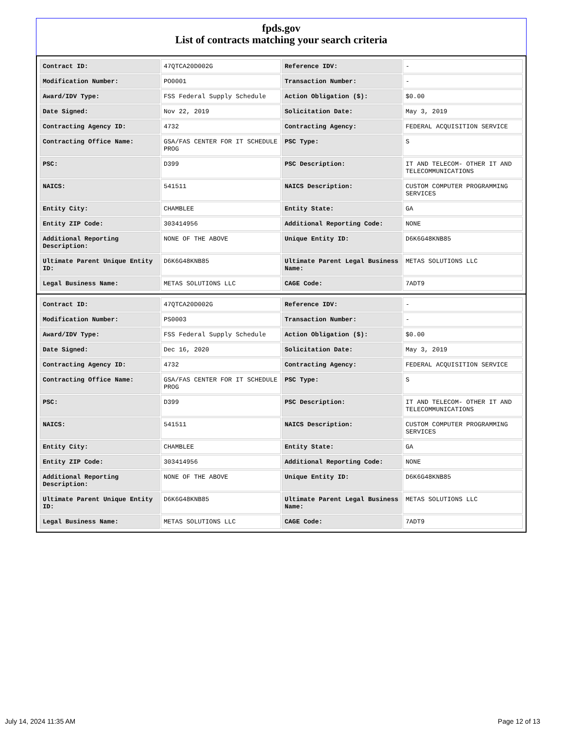fpds.gov
List of contracts matching your search criteria
| Contract ID: | 47QTCA20D002G | Reference IDV: | - |
| Modification Number: | PO0001 | Transaction Number: | - |
| Award/IDV Type: | FSS Federal Supply Schedule | Action Obligation ($): | $0.00 |
| Date Signed: | Nov 22, 2019 | Solicitation Date: | May 3, 2019 |
| Contracting Agency ID: | 4732 | Contracting Agency: | FEDERAL ACQUISITION SERVICE |
| Contracting Office Name: | GSA/FAS CENTER FOR IT SCHEDULE PROG | PSC Type: | S |
| PSC: | D399 | PSC Description: | IT AND TELECOM- OTHER IT AND TELECOMMUNICATIONS |
| NAICS: | 541511 | NAICS Description: | CUSTOM COMPUTER PROGRAMMING SERVICES |
| Entity City: | CHAMBLEE | Entity State: | GA |
| Entity ZIP Code: | 303414956 | Additional Reporting Code: | NONE |
| Additional Reporting Description: | NONE OF THE ABOVE | Unique Entity ID: | D6K6G48KNB85 |
| Ultimate Parent Unique Entity ID: | D6K6G48KNB85 | Ultimate Parent Legal Business Name: | METAS SOLUTIONS LLC |
| Legal Business Name: | METAS SOLUTIONS LLC | CAGE Code: | 7ADT9 |
| Contract ID: | 47QTCA20D002G | Reference IDV: | - |
| Modification Number: | PS0003 | Transaction Number: | - |
| Award/IDV Type: | FSS Federal Supply Schedule | Action Obligation ($): | $0.00 |
| Date Signed: | Dec 16, 2020 | Solicitation Date: | May 3, 2019 |
| Contracting Agency ID: | 4732 | Contracting Agency: | FEDERAL ACQUISITION SERVICE |
| Contracting Office Name: | GSA/FAS CENTER FOR IT SCHEDULE PROG | PSC Type: | S |
| PSC: | D399 | PSC Description: | IT AND TELECOM- OTHER IT AND TELECOMMUNICATIONS |
| NAICS: | 541511 | NAICS Description: | CUSTOM COMPUTER PROGRAMMING SERVICES |
| Entity City: | CHAMBLEE | Entity State: | GA |
| Entity ZIP Code: | 303414956 | Additional Reporting Code: | NONE |
| Additional Reporting Description: | NONE OF THE ABOVE | Unique Entity ID: | D6K6G48KNB85 |
| Ultimate Parent Unique Entity ID: | D6K6G48KNB85 | Ultimate Parent Legal Business Name: | METAS SOLUTIONS LLC |
| Legal Business Name: | METAS SOLUTIONS LLC | CAGE Code: | 7ADT9 |
July 14, 2024 11:35 AM Page 12 of 13